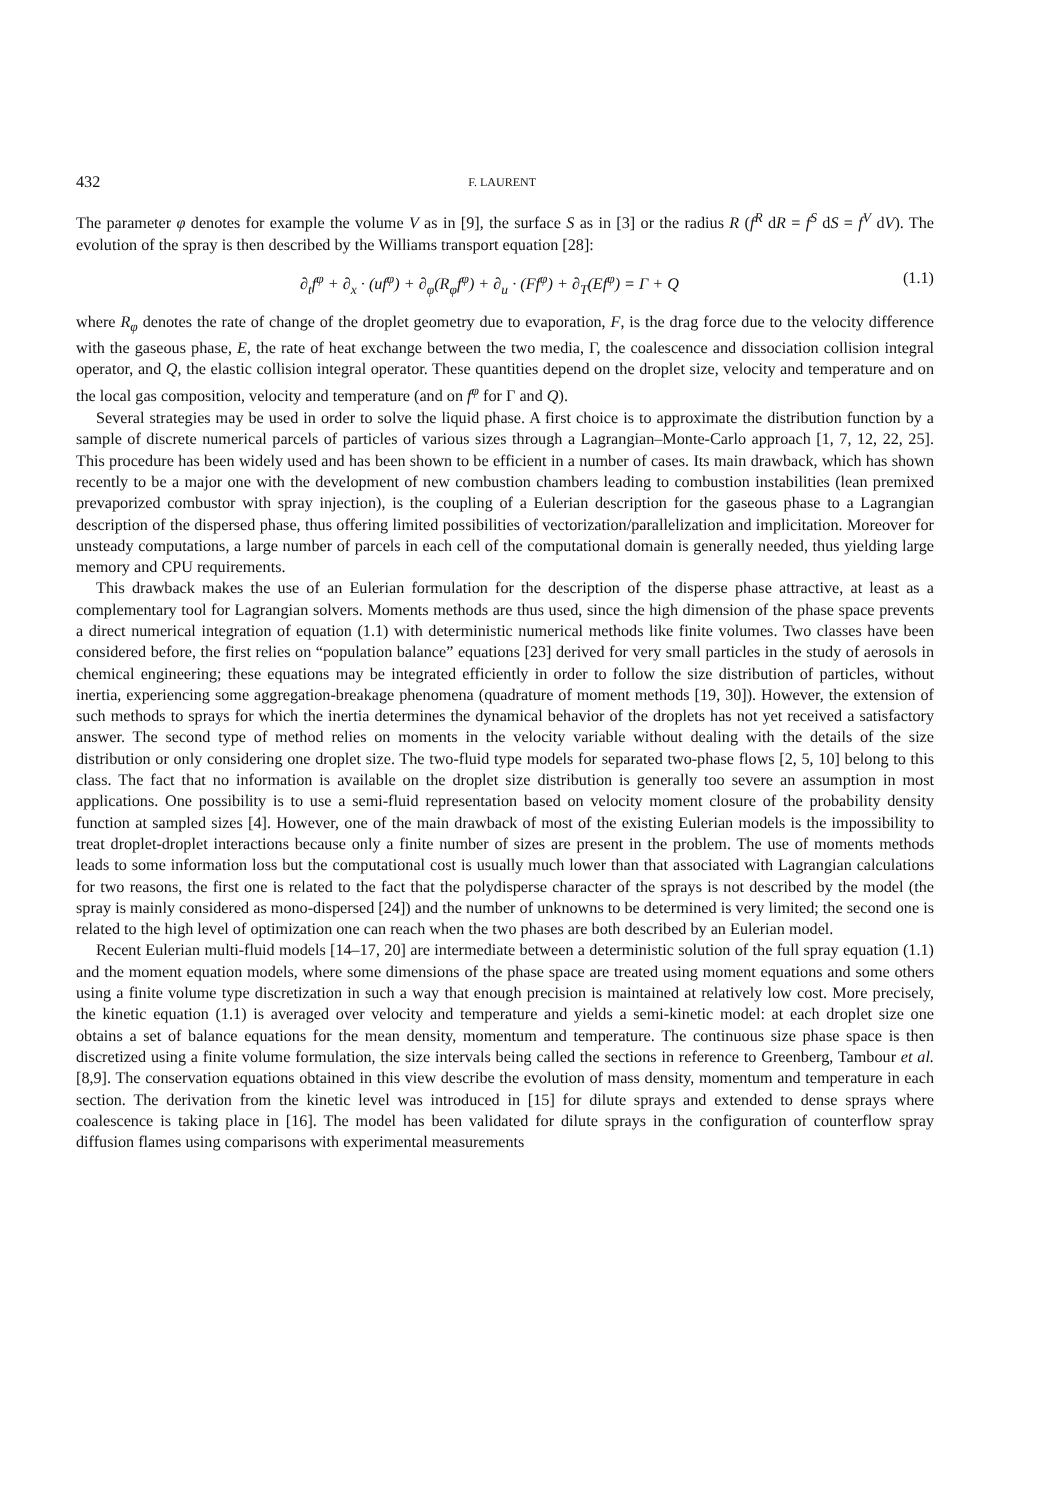432 F. LAURENT
The parameter φ denotes for example the volume V as in [9], the surface S as in [3] or the radius R (f<sup>R</sup> dR = f<sup>S</sup> dS = f<sup>V</sup> dV). The evolution of the spray is then described by the Williams transport equation [28]:
∂<sub>t</sub>f<sup>φ</sup> + ∂<sub>x</sub> · (uf<sup>φ</sup>) + ∂<sub>φ</sub>(R<sub>φ</sub>f<sup>φ</sup>) + ∂<sub>u</sub> · (Ff<sup>φ</sup>) + ∂<sub>T</sub>(Ef<sup>φ</sup>) = Γ + Q (1.1)
where R<sub>φ</sub> denotes the rate of change of the droplet geometry due to evaporation, F, is the drag force due to the velocity difference with the gaseous phase, E, the rate of heat exchange between the two media, Γ, the coalescence and dissociation collision integral operator, and Q, the elastic collision integral operator. These quantities depend on the droplet size, velocity and temperature and on the local gas composition, velocity and temperature (and on f<sup>φ</sup> for Γ and Q).
Several strategies may be used in order to solve the liquid phase. A first choice is to approximate the distribution function by a sample of discrete numerical parcels of particles of various sizes through a Lagrangian–Monte-Carlo approach [1, 7, 12, 22, 25]. This procedure has been widely used and has been shown to be efficient in a number of cases. Its main drawback, which has shown recently to be a major one with the development of new combustion chambers leading to combustion instabilities (lean premixed prevaporized combustor with spray injection), is the coupling of a Eulerian description for the gaseous phase to a Lagrangian description of the dispersed phase, thus offering limited possibilities of vectorization/parallelization and implicitation. Moreover for unsteady computations, a large number of parcels in each cell of the computational domain is generally needed, thus yielding large memory and CPU requirements.
This drawback makes the use of an Eulerian formulation for the description of the disperse phase attractive, at least as a complementary tool for Lagrangian solvers. Moments methods are thus used, since the high dimension of the phase space prevents a direct numerical integration of equation (1.1) with deterministic numerical methods like finite volumes. Two classes have been considered before, the first relies on “population balance” equations [23] derived for very small particles in the study of aerosols in chemical engineering; these equations may be integrated efficiently in order to follow the size distribution of particles, without inertia, experiencing some aggregation-breakage phenomena (quadrature of moment methods [19, 30]). However, the extension of such methods to sprays for which the inertia determines the dynamical behavior of the droplets has not yet received a satisfactory answer. The second type of method relies on moments in the velocity variable without dealing with the details of the size distribution or only considering one droplet size. The two-fluid type models for separated two-phase flows [2, 5, 10] belong to this class. The fact that no information is available on the droplet size distribution is generally too severe an assumption in most applications. One possibility is to use a semi-fluid representation based on velocity moment closure of the probability density function at sampled sizes [4]. However, one of the main drawback of most of the existing Eulerian models is the impossibility to treat droplet-droplet interactions because only a finite number of sizes are present in the problem. The use of moments methods leads to some information loss but the computational cost is usually much lower than that associated with Lagrangian calculations for two reasons, the first one is related to the fact that the polydisperse character of the sprays is not described by the model (the spray is mainly considered as mono-dispersed [24]) and the number of unknowns to be determined is very limited; the second one is related to the high level of optimization one can reach when the two phases are both described by an Eulerian model.
Recent Eulerian multi-fluid models [14–17, 20] are intermediate between a deterministic solution of the full spray equation (1.1) and the moment equation models, where some dimensions of the phase space are treated using moment equations and some others using a finite volume type discretization in such a way that enough precision is maintained at relatively low cost. More precisely, the kinetic equation (1.1) is averaged over velocity and temperature and yields a semi-kinetic model: at each droplet size one obtains a set of balance equations for the mean density, momentum and temperature. The continuous size phase space is then discretized using a finite volume formulation, the size intervals being called the sections in reference to Greenberg, Tambour et al. [8,9]. The conservation equations obtained in this view describe the evolution of mass density, momentum and temperature in each section. The derivation from the kinetic level was introduced in [15] for dilute sprays and extended to dense sprays where coalescence is taking place in [16]. The model has been validated for dilute sprays in the configuration of counterflow spray diffusion flames using comparisons with experimental measurements